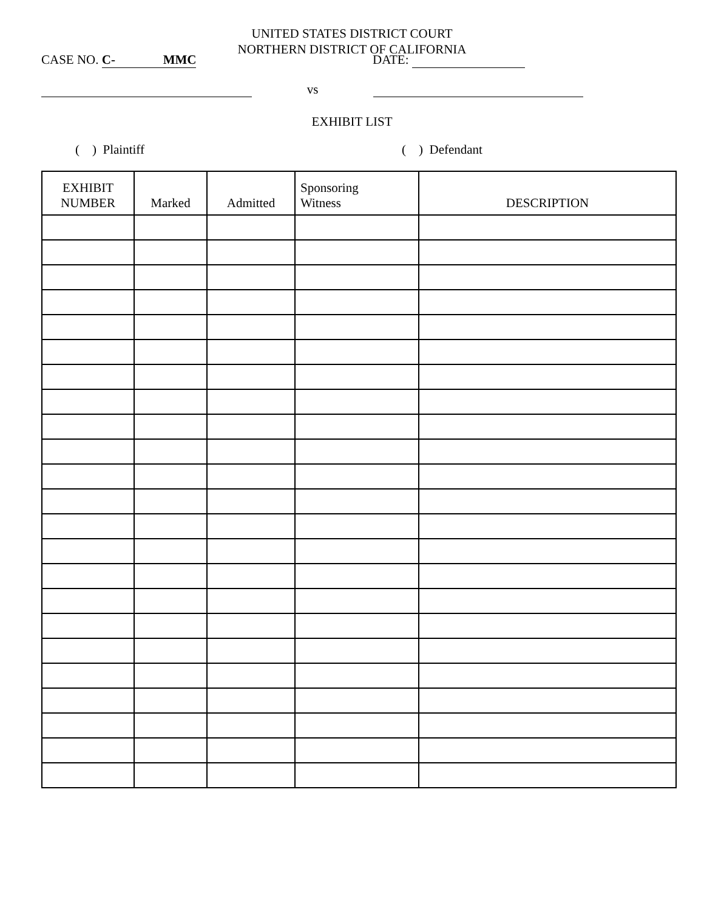UNITED STATES DISTRICT COURT
NORTHERN DISTRICT OF CALIFORNIA
CASE NO. C- MMC DATE:
vs
EXHIBIT LIST
( ) Plaintiff ( ) Defendant
| EXHIBIT NUMBER | Marked | Admitted | Sponsoring Witness | DESCRIPTION |
| --- | --- | --- | --- | --- |